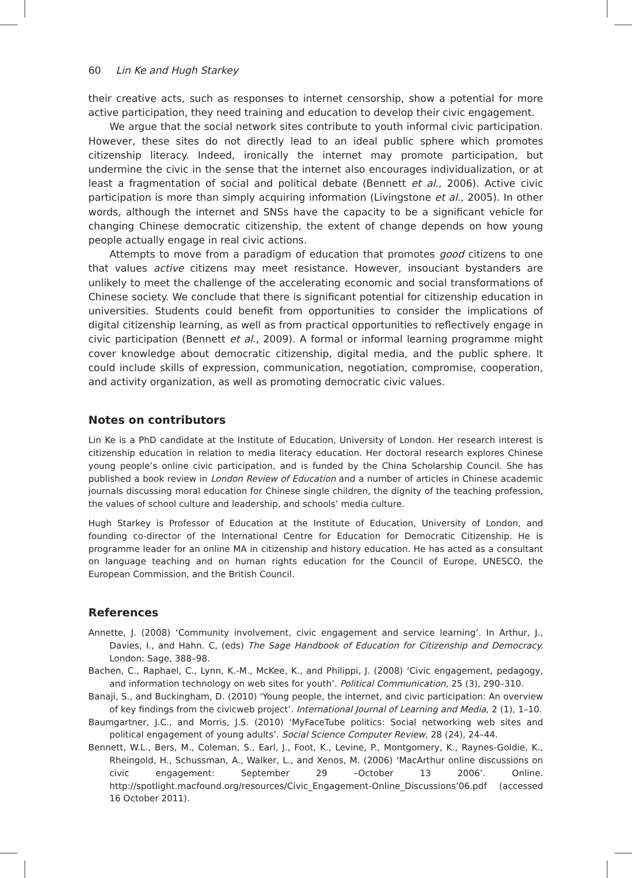60 Lin Ke and Hugh Starkey
their creative acts, such as responses to internet censorship, show a potential for more active participation, they need training and education to develop their civic engagement.
We argue that the social network sites contribute to youth informal civic participation. However, these sites do not directly lead to an ideal public sphere which promotes citizenship literacy. Indeed, ironically the internet may promote participation, but undermine the civic in the sense that the internet also encourages individualization, or at least a fragmentation of social and political debate (Bennett et al., 2006). Active civic participation is more than simply acquiring information (Livingstone et al., 2005). In other words, although the internet and SNSs have the capacity to be a significant vehicle for changing Chinese democratic citizenship, the extent of change depends on how young people actually engage in real civic actions.
Attempts to move from a paradigm of education that promotes good citizens to one that values active citizens may meet resistance. However, insouciant bystanders are unlikely to meet the challenge of the accelerating economic and social transformations of Chinese society. We conclude that there is significant potential for citizenship education in universities. Students could benefit from opportunities to consider the implications of digital citizenship learning, as well as from practical opportunities to reflectively engage in civic participation (Bennett et al., 2009). A formal or informal learning programme might cover knowledge about democratic citizenship, digital media, and the public sphere. It could include skills of expression, communication, negotiation, compromise, cooperation, and activity organization, as well as promoting democratic civic values.
Notes on contributors
Lin Ke is a PhD candidate at the Institute of Education, University of London. Her research interest is citizenship education in relation to media literacy education. Her doctoral research explores Chinese young people’s online civic participation, and is funded by the China Scholarship Council. She has published a book review in London Review of Education and a number of articles in Chinese academic journals discussing moral education for Chinese single children, the dignity of the teaching profession, the values of school culture and leadership, and schools’ media culture.
Hugh Starkey is Professor of Education at the Institute of Education, University of London, and founding co-director of the International Centre for Education for Democratic Citizenship. He is programme leader for an online MA in citizenship and history education. He has acted as a consultant on language teaching and on human rights education for the Council of Europe, UNESCO, the European Commission, and the British Council.
References
Annette, J. (2008) ‘Community involvement, civic engagement and service learning’. In Arthur, J., Davies, I., and Hahn. C, (eds) The Sage Handbook of Education for Citizenship and Democracy. London: Sage, 388–98.
Bachen, C., Raphael, C., Lynn, K.-M., McKee, K., and Philippi, J. (2008) ‘Civic engagement, pedagogy, and information technology on web sites for youth’. Political Communication, 25 (3), 290–310.
Banaji, S., and Buckingham, D. (2010) ‘Young people, the internet, and civic participation: An overview of key findings from the civicweb project’. International Journal of Learning and Media, 2 (1), 1–10.
Baumgartner, J.C., and Morris, J.S. (2010) ‘MyFaceTube politics: Social networking web sites and political engagement of young adults’. Social Science Computer Review, 28 (24), 24–44.
Bennett, W.L., Bers, M., Coleman, S., Earl, J., Foot, K., Levine, P., Montgomery, K., Raynes-Goldie, K., Rheingold, H., Schussman, A., Walker, L., and Xenos, M. (2006) ‘MacArthur online discussions on civic engagement: September 29 –October 13 2006’. Online. http://spotlight.macfound.org/resources/Civic_Engagement-Online_Discussions’06.pdf (accessed 16 October 2011).